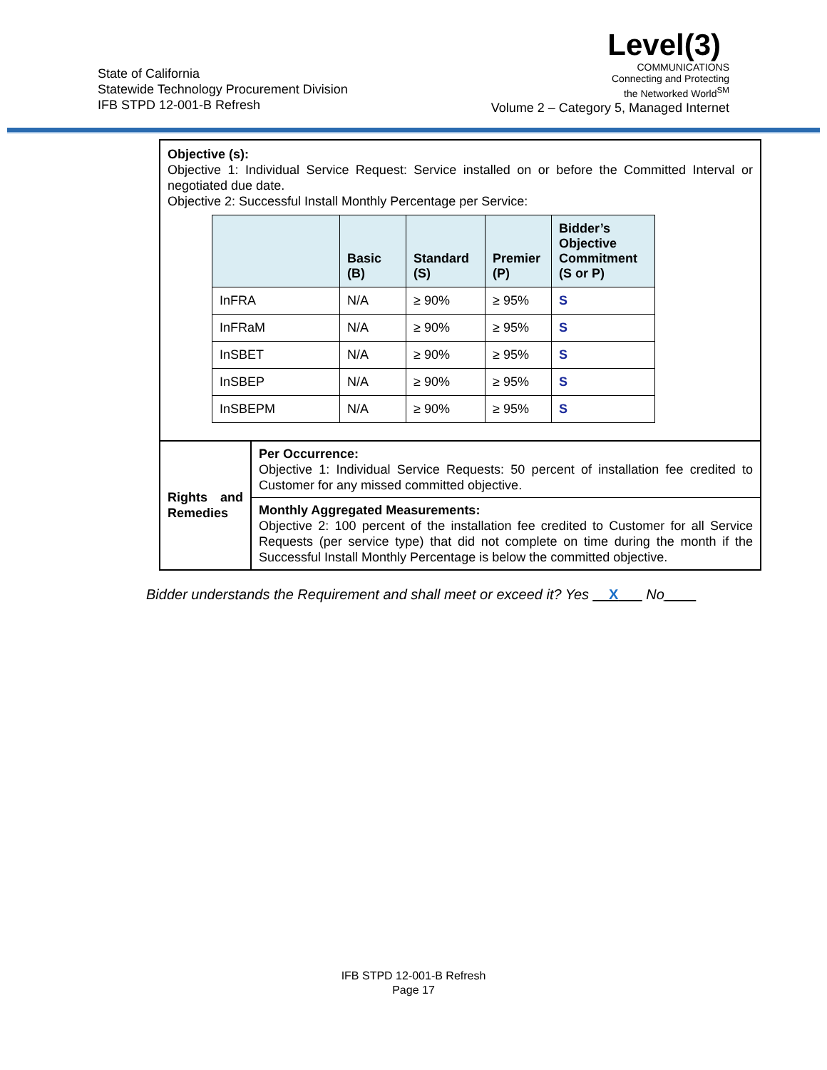State of California
Statewide Technology Procurement Division
IFB STPD 12-001-B Refresh
Level(3)
COMMUNICATIONS
Connecting and Protecting
the Networked World<sup>SM</sup>
Volume 2 – Category 5, Managed Internet
Objective (s):
Objective 1: Individual Service Request: Service installed on or before the Committed Interval or negotiated due date.
Objective 2: Successful Install Monthly Percentage per Service:
| | Basic (B) | Standard (S) | Premier (P) | Bidder’s Objective Commitment (S or P) |
| --- | --- | --- | --- | --- |
| InFRA | N/A | ≥ 90% | ≥ 95% | S |
| InFRaM | N/A | ≥ 90% | ≥ 95% | S |
| InSBET | N/A | ≥ 90% | ≥ 95% | S |
| InSBEP | N/A | ≥ 90% | ≥ 95% | S |
| InSBEPM | N/A | ≥ 90% | ≥ 95% | S |
| Rights and Remedies | Per Occurrence: Objective 1: Individual Service Requests: 50 percent of installation fee credited to Customer for any missed committed objective. |
| | Monthly Aggregated Measurements: Objective 2: 100 percent of the installation fee credited to Customer for all Service Requests (per service type) that did not complete on time during the month if the Successful Install Monthly Percentage is below the committed objective. |
Bidder understands the Requirement and shall meet or exceed it? Yes __X___ No____
IFB STPD 12-001-B Refresh
Page 17